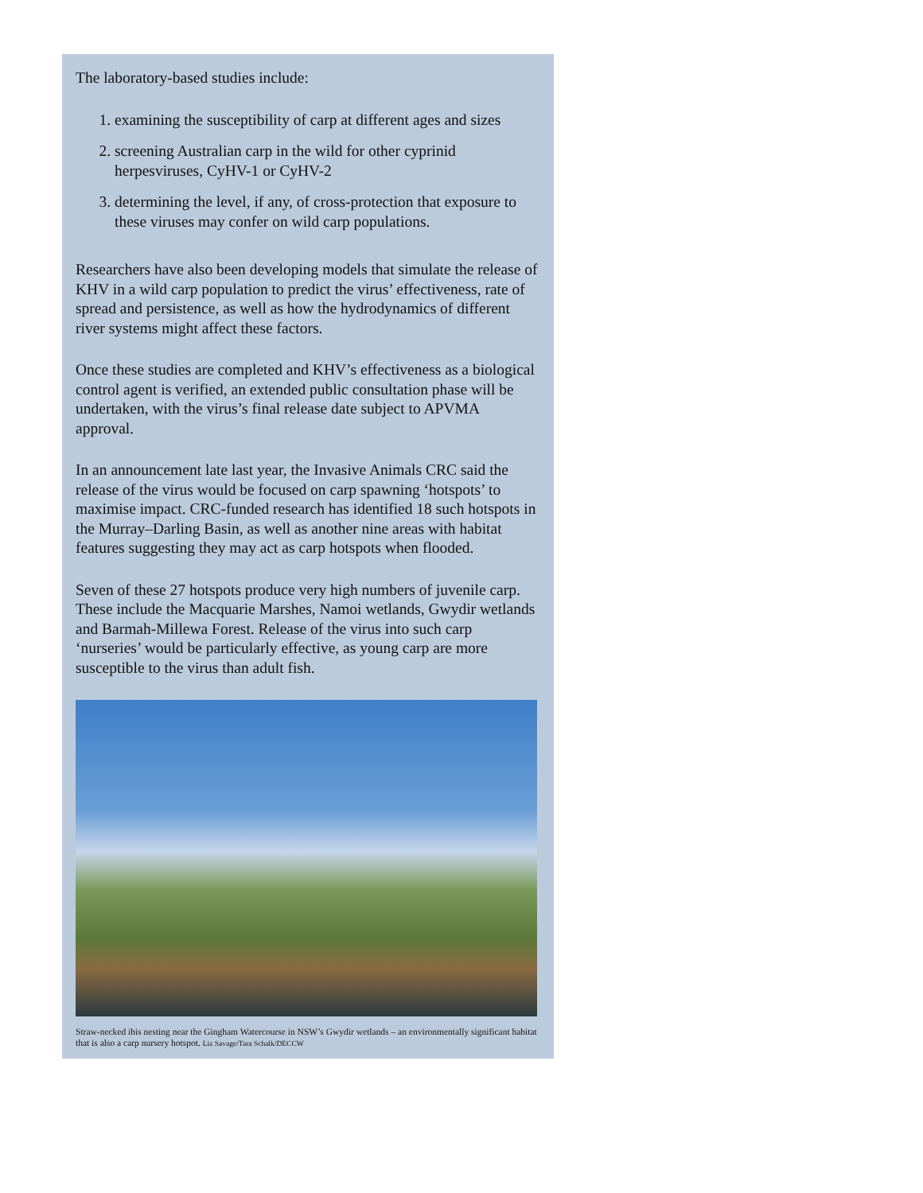The laboratory-based studies include:
1. examining the susceptibility of carp at different ages and sizes
2. screening Australian carp in the wild for other cyprinid herpesviruses, CyHV-1 or CyHV-2
3. determining the level, if any, of cross-protection that exposure to these viruses may confer on wild carp populations.
Researchers have also been developing models that simulate the release of KHV in a wild carp population to predict the virus’ effectiveness, rate of spread and persistence, as well as how the hydrodynamics of different river systems might affect these factors.
Once these studies are completed and KHV’s effectiveness as a biological control agent is verified, an extended public consultation phase will be undertaken, with the virus’s final release date subject to APVMA approval.
In an announcement late last year, the Invasive Animals CRC said the release of the virus would be focused on carp spawning ‘hotspots’ to maximise impact. CRC-funded research has identified 18 such hotspots in the Murray–Darling Basin, as well as another nine areas with habitat features suggesting they may act as carp hotspots when flooded.
Seven of these 27 hotspots produce very high numbers of juvenile carp. These include the Macquarie Marshes, Namoi wetlands, Gwydir wetlands and Barmah-Millewa Forest. Release of the virus into such carp ‘nurseries’ would be particularly effective, as young carp are more susceptible to the virus than adult fish.
Straw-necked ibis nesting near the Gingham Watercourse in NSW’s Gwydir wetlands – an environmentally significant habitat that is also a carp nursery hotspot. Liz Savage/Tara Schalk/DECCW